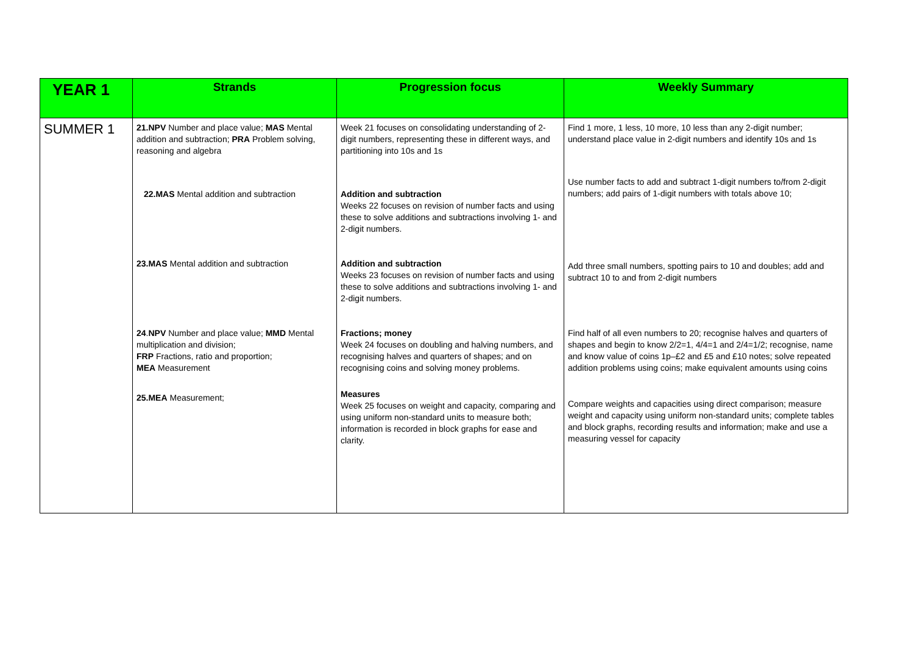| YEAR 1 | Strands | Progression focus | Weekly Summary |
| --- | --- | --- | --- |
| SUMMER 1 | 21.NPV Number and place value; MAS Mental addition and subtraction; PRA Problem solving, reasoning and algebra | Week 21 focuses on consolidating understanding of 2-digit numbers, representing these in different ways, and partitioning into 10s and 1s | Find 1 more, 1 less, 10 more, 10 less than any 2-digit number; understand place value in 2-digit numbers and identify 10s and 1s |
| | 22.MAS Mental addition and subtraction | Addition and subtraction Weeks 22 focuses on revision of number facts and using these to solve additions and subtractions involving 1- and 2-digit numbers. | Use number facts to add and subtract 1-digit numbers to/from 2-digit numbers; add pairs of 1-digit numbers with totals above 10; |
| | 23.MAS Mental addition and subtraction | Addition and subtraction Weeks 23 focuses on revision of number facts and using these to solve additions and subtractions involving 1- and 2-digit numbers. | Add three small numbers, spotting pairs to 10 and doubles; add and subtract 10 to and from 2-digit numbers |
| | 24 . NPV Number and place value; MMD Mental multiplication and division; FRP Fractions, ratio and proportion; MEA Measurement | Fractions; money Week 24 focuses on doubling and halving numbers, and recognising halves and quarters of shapes; and on recognising coins and solving money problems. | Find half of all even numbers to 20; recognise halves and quarters of shapes and begin to know 2/2=1, 4/4=1 and 2/4=1/2; recognise, name and know value of coins 1p–£2 and £5 and £10 notes; solve repeated addition problems using coins; make equivalent amounts using coins |
| | 25.MEA Measurement; | Measures Week 25 focuses on weight and capacity, comparing and using uniform non-standard units to measure both; information is recorded in block graphs for ease and clarity. | Compare weights and capacities using direct comparison; measure weight and capacity using uniform non-standard units; complete tables and block graphs, recording results and information; make and use a measuring vessel for capacity |